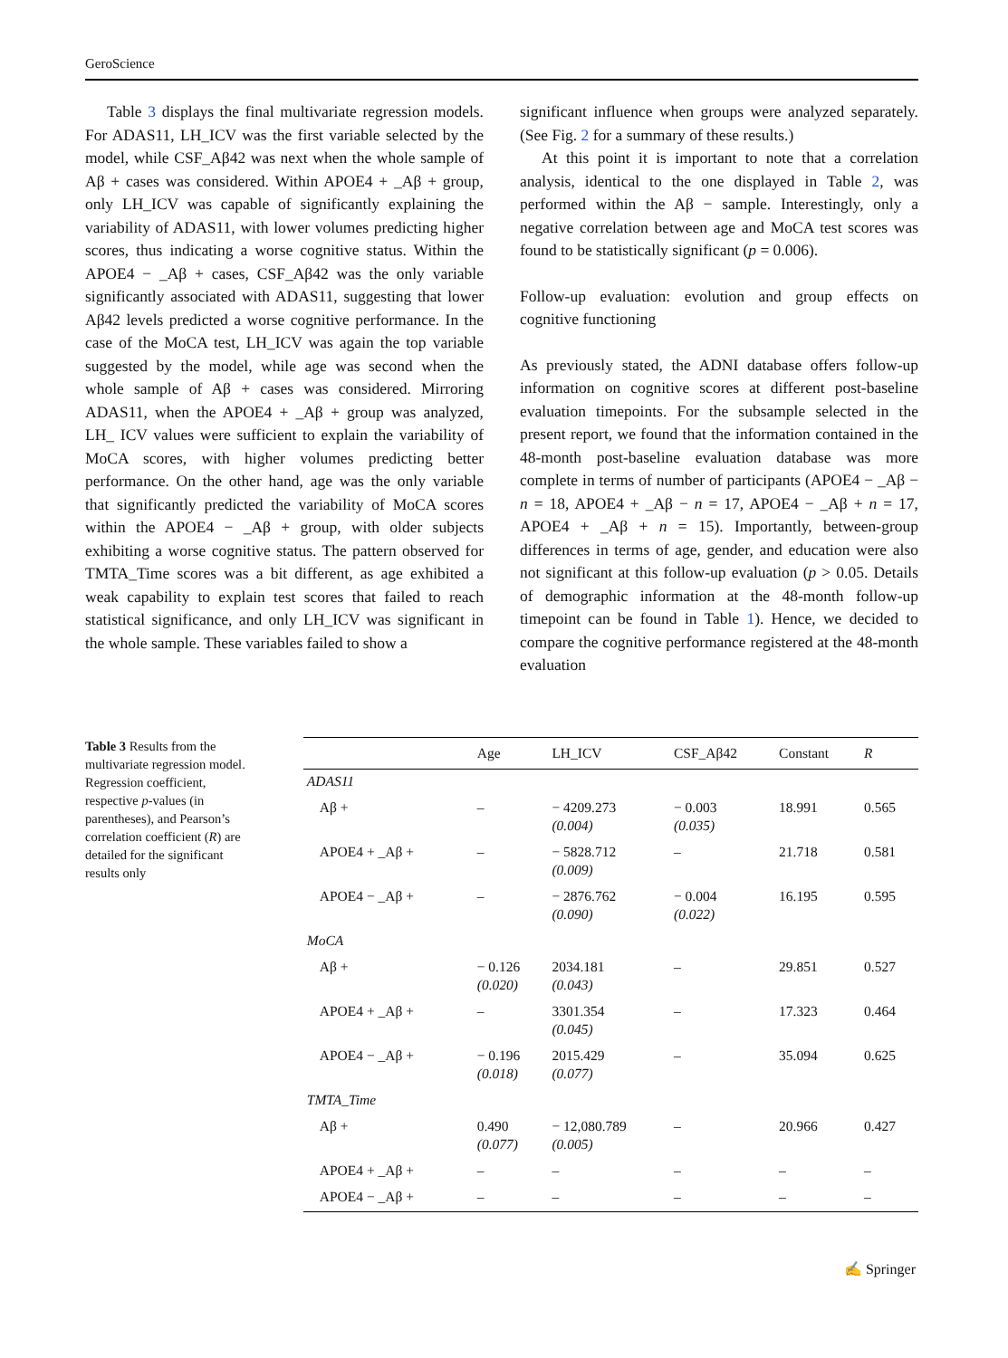GeroScience
Table 3 displays the final multivariate regression models. For ADAS11, LH_ICV was the first variable selected by the model, while CSF_Aβ42 was next when the whole sample of Aβ + cases was considered. Within APOE4 + _Aβ + group, only LH_ICV was capable of significantly explaining the variability of ADAS11, with lower volumes predicting higher scores, thus indicating a worse cognitive status. Within the APOE4 − _Aβ + cases, CSF_Aβ42 was the only variable significantly associated with ADAS11, suggesting that lower Aβ42 levels predicted a worse cognitive performance. In the case of the MoCA test, LH_ICV was again the top variable suggested by the model, while age was second when the whole sample of Aβ + cases was considered. Mirroring ADAS11, when the APOE4 + _Aβ + group was analyzed, LH_ ICV values were sufficient to explain the variability of MoCA scores, with higher volumes predicting better performance. On the other hand, age was the only variable that significantly predicted the variability of MoCA scores within the APOE4 − _Aβ + group, with older subjects exhibiting a worse cognitive status. The pattern observed for TMTA_Time scores was a bit different, as age exhibited a weak capability to explain test scores that failed to reach statistical significance, and only LH_ICV was significant in the whole sample. These variables failed to show a
significant influence when groups were analyzed separately. (See Fig. 2 for a summary of these results.)
At this point it is important to note that a correlation analysis, identical to the one displayed in Table 2, was performed within the Aβ − sample. Interestingly, only a negative correlation between age and MoCA test scores was found to be statistically significant (p = 0.006).
Follow-up evaluation: evolution and group effects on cognitive functioning
As previously stated, the ADNI database offers follow-up information on cognitive scores at different post-baseline evaluation timepoints. For the subsample selected in the present report, we found that the information contained in the 48-month post-baseline evaluation database was more complete in terms of number of participants (APOE4 − _Aβ − n = 18, APOE4 + _Aβ − n = 17, APOE4 − _Aβ + n = 17, APOE4 + _Aβ + n = 15). Importantly, between-group differences in terms of age, gender, and education were also not significant at this follow-up evaluation (p > 0.05. Details of demographic information at the 48-month follow-up timepoint can be found in Table 1). Hence, we decided to compare the cognitive performance registered at the 48-month evaluation
Table 3 Results from the multivariate regression model. Regression coefficient, respective p-values (in parentheses), and Pearson’s correlation coefficient (R) are detailed for the significant results only
| | Age | LH_ICV | CSF_Aβ42 | Constant | R |
| --- | --- | --- | --- | --- | --- |
| ADAS11 | | | | | |
| Aβ + | – | − 4209.273 (0.004) | − 0.003 (0.035) | 18.991 | 0.565 |
| APOE4 + _Aβ + | – | − 5828.712 (0.009) | – | 21.718 | 0.581 |
| APOE4 − _Aβ + | – | − 2876.762 (0.090) | − 0.004 (0.022) | 16.195 | 0.595 |
| MoCA | | | | | |
| Aβ + | − 0.126 (0.020) | 2034.181 (0.043) | – | 29.851 | 0.527 |
| APOE4 + _Aβ + | – | 3301.354 (0.045) | – | 17.323 | 0.464 |
| APOE4 − _Aβ + | − 0.196 (0.018) | 2015.429 (0.077) | – | 35.094 | 0.625 |
| TMTA_Time | | | | | |
| Aβ + | 0.490 (0.077) | − 12,080.789 (0.005) | – | 20.966 | 0.427 |
| APOE4 + _Aβ + | – | – | – | – | – |
| APOE4 − _Aβ + | – | – | – | – | – |
✍ Springer